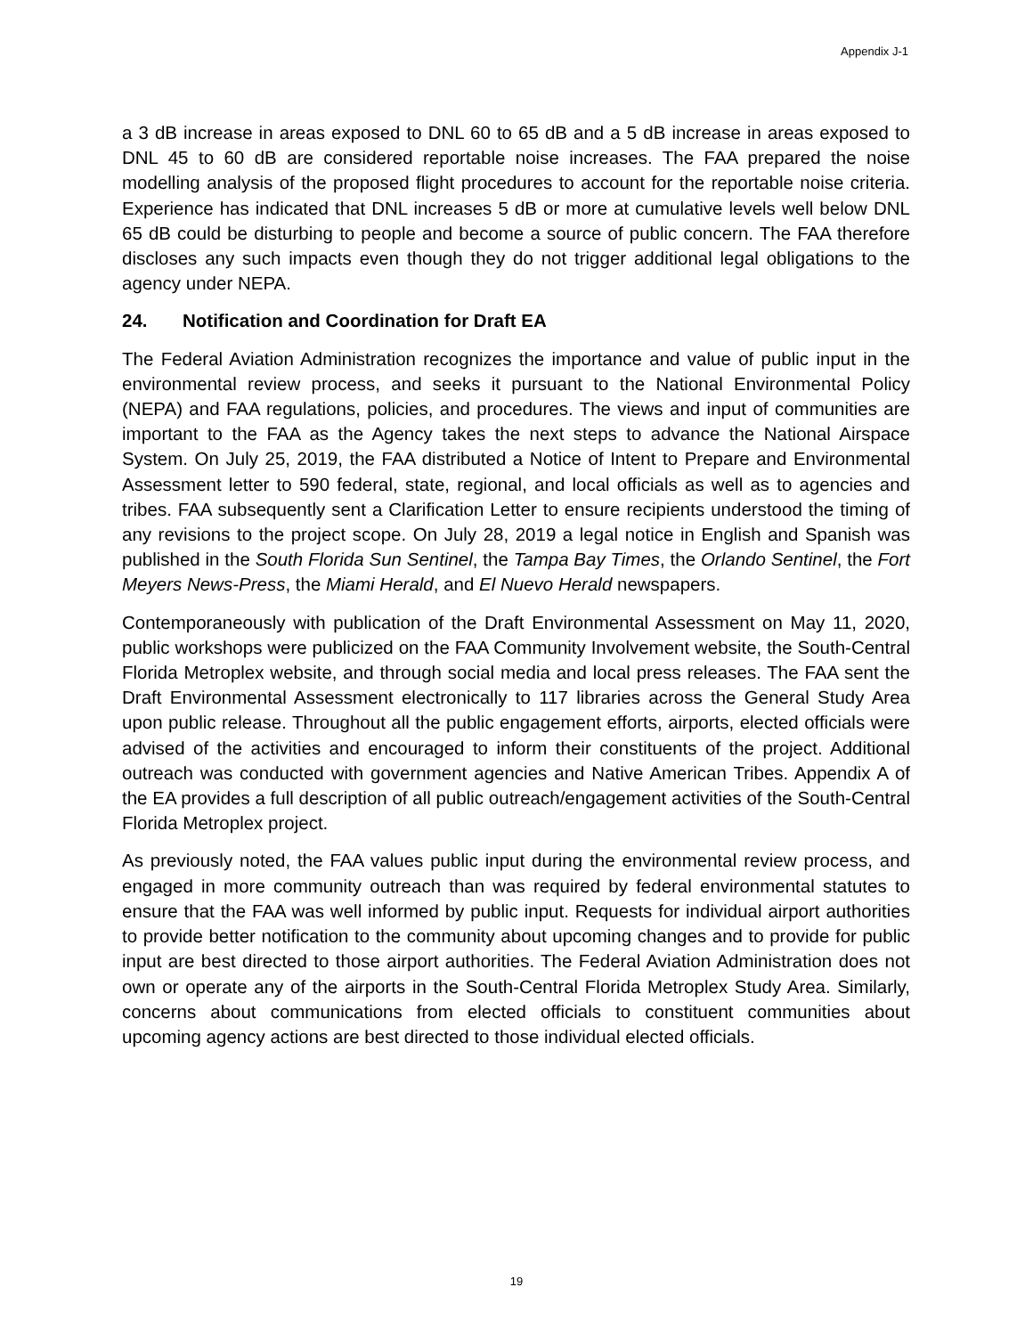Appendix J-1
a 3 dB increase in areas exposed to DNL 60 to 65 dB and a 5 dB increase in areas exposed to DNL 45 to 60 dB are considered reportable noise increases. The FAA prepared the noise modelling analysis of the proposed flight procedures to account for the reportable noise criteria. Experience has indicated that DNL increases 5 dB or more at cumulative levels well below DNL 65 dB could be disturbing to people and become a source of public concern. The FAA therefore discloses any such impacts even though they do not trigger additional legal obligations to the agency under NEPA.
24. Notification and Coordination for Draft EA
The Federal Aviation Administration recognizes the importance and value of public input in the environmental review process, and seeks it pursuant to the National Environmental Policy (NEPA) and FAA regulations, policies, and procedures. The views and input of communities are important to the FAA as the Agency takes the next steps to advance the National Airspace System. On July 25, 2019, the FAA distributed a Notice of Intent to Prepare and Environmental Assessment letter to 590 federal, state, regional, and local officials as well as to agencies and tribes. FAA subsequently sent a Clarification Letter to ensure recipients understood the timing of any revisions to the project scope. On July 28, 2019 a legal notice in English and Spanish was published in the South Florida Sun Sentinel, the Tampa Bay Times, the Orlando Sentinel, the Fort Meyers News-Press, the Miami Herald, and El Nuevo Herald newspapers.
Contemporaneously with publication of the Draft Environmental Assessment on May 11, 2020, public workshops were publicized on the FAA Community Involvement website, the South-Central Florida Metroplex website, and through social media and local press releases. The FAA sent the Draft Environmental Assessment electronically to 117 libraries across the General Study Area upon public release. Throughout all the public engagement efforts, airports, elected officials were advised of the activities and encouraged to inform their constituents of the project. Additional outreach was conducted with government agencies and Native American Tribes. Appendix A of the EA provides a full description of all public outreach/engagement activities of the South-Central Florida Metroplex project.
As previously noted, the FAA values public input during the environmental review process, and engaged in more community outreach than was required by federal environmental statutes to ensure that the FAA was well informed by public input. Requests for individual airport authorities to provide better notification to the community about upcoming changes and to provide for public input are best directed to those airport authorities. The Federal Aviation Administration does not own or operate any of the airports in the South-Central Florida Metroplex Study Area. Similarly, concerns about communications from elected officials to constituent communities about upcoming agency actions are best directed to those individual elected officials.
19